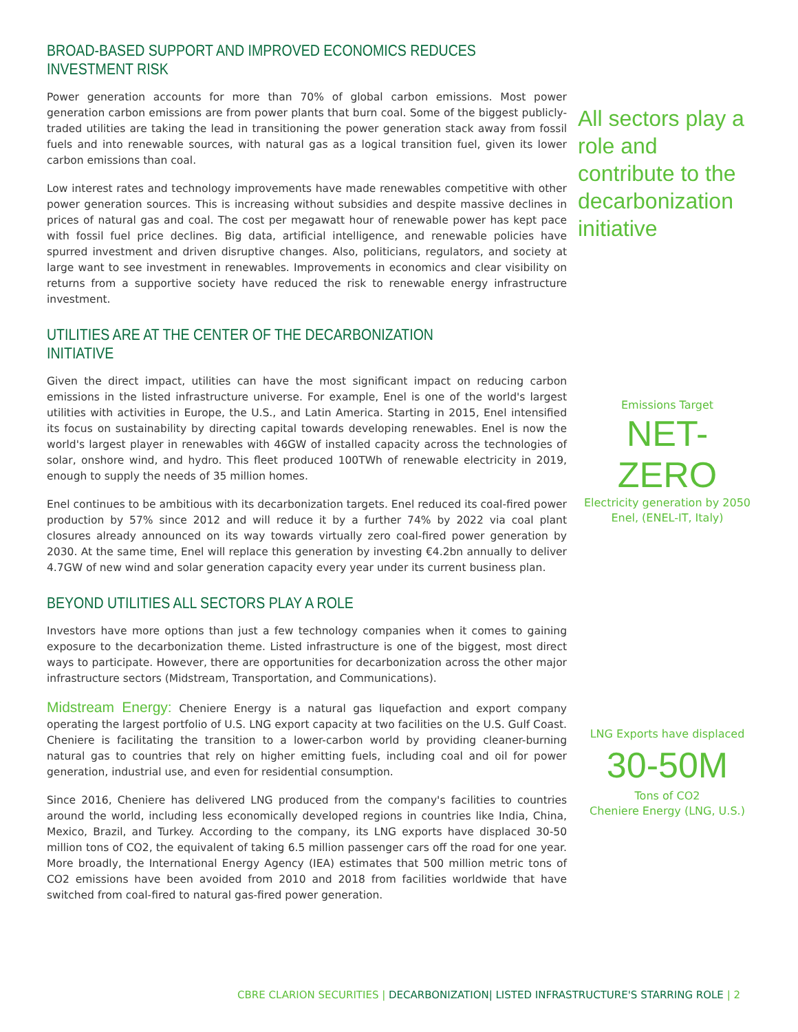BROAD-BASED SUPPORT AND IMPROVED ECONOMICS REDUCES INVESTMENT RISK
Power generation accounts for more than 70% of global carbon emissions. Most power generation carbon emissions are from power plants that burn coal. Some of the biggest publicly-traded utilities are taking the lead in transitioning the power generation stack away from fossil fuels and into renewable sources, with natural gas as a logical transition fuel, given its lower carbon emissions than coal.
Low interest rates and technology improvements have made renewables competitive with other power generation sources. This is increasing without subsidies and despite massive declines in prices of natural gas and coal. The cost per megawatt hour of renewable power has kept pace with fossil fuel price declines. Big data, artificial intelligence, and renewable policies have spurred investment and driven disruptive changes. Also, politicians, regulators, and society at large want to see investment in renewables. Improvements in economics and clear visibility on returns from a supportive society have reduced the risk to renewable energy infrastructure investment.
UTILITIES ARE AT THE CENTER OF THE DECARBONIZATION INITIATIVE
Given the direct impact, utilities can have the most significant impact on reducing carbon emissions in the listed infrastructure universe. For example, Enel is one of the world's largest utilities with activities in Europe, the U.S., and Latin America. Starting in 2015, Enel intensified its focus on sustainability by directing capital towards developing renewables. Enel is now the world's largest player in renewables with 46GW of installed capacity across the technologies of solar, onshore wind, and hydro. This fleet produced 100TWh of renewable electricity in 2019, enough to supply the needs of 35 million homes.
Enel continues to be ambitious with its decarbonization targets. Enel reduced its coal-fired power production by 57% since 2012 and will reduce it by a further 74% by 2022 via coal plant closures already announced on its way towards virtually zero coal-fired power generation by 2030. At the same time, Enel will replace this generation by investing €4.2bn annually to deliver 4.7GW of new wind and solar generation capacity every year under its current business plan.
BEYOND UTILITIES ALL SECTORS PLAY A ROLE
Investors have more options than just a few technology companies when it comes to gaining exposure to the decarbonization theme. Listed infrastructure is one of the biggest, most direct ways to participate. However, there are opportunities for decarbonization across the other major infrastructure sectors (Midstream, Transportation, and Communications).
Midstream Energy: Cheniere Energy is a natural gas liquefaction and export company operating the largest portfolio of U.S. LNG export capacity at two facilities on the U.S. Gulf Coast. Cheniere is facilitating the transition to a lower-carbon world by providing cleaner-burning natural gas to countries that rely on higher emitting fuels, including coal and oil for power generation, industrial use, and even for residential consumption.
Since 2016, Cheniere has delivered LNG produced from the company's facilities to countries around the world, including less economically developed regions in countries like India, China, Mexico, Brazil, and Turkey. According to the company, its LNG exports have displaced 30-50 million tons of CO2, the equivalent of taking 6.5 million passenger cars off the road for one year. More broadly, the International Energy Agency (IEA) estimates that 500 million metric tons of CO2 emissions have been avoided from 2010 and 2018 from facilities worldwide that have switched from coal-fired to natural gas-fired power generation.
All sectors play a role and contribute to the decarbonization initiative
Emissions Target
NET-ZERO
Electricity generation by 2050
Enel, (ENEL-IT, Italy)
LNG Exports have displaced
30-50M
Tons of CO2
Cheniere Energy (LNG, U.S.)
CBRE CLARION SECURITIES | DECARBONIZATION| LISTED INFRASTRUCTURE'S STARRING ROLE | 2